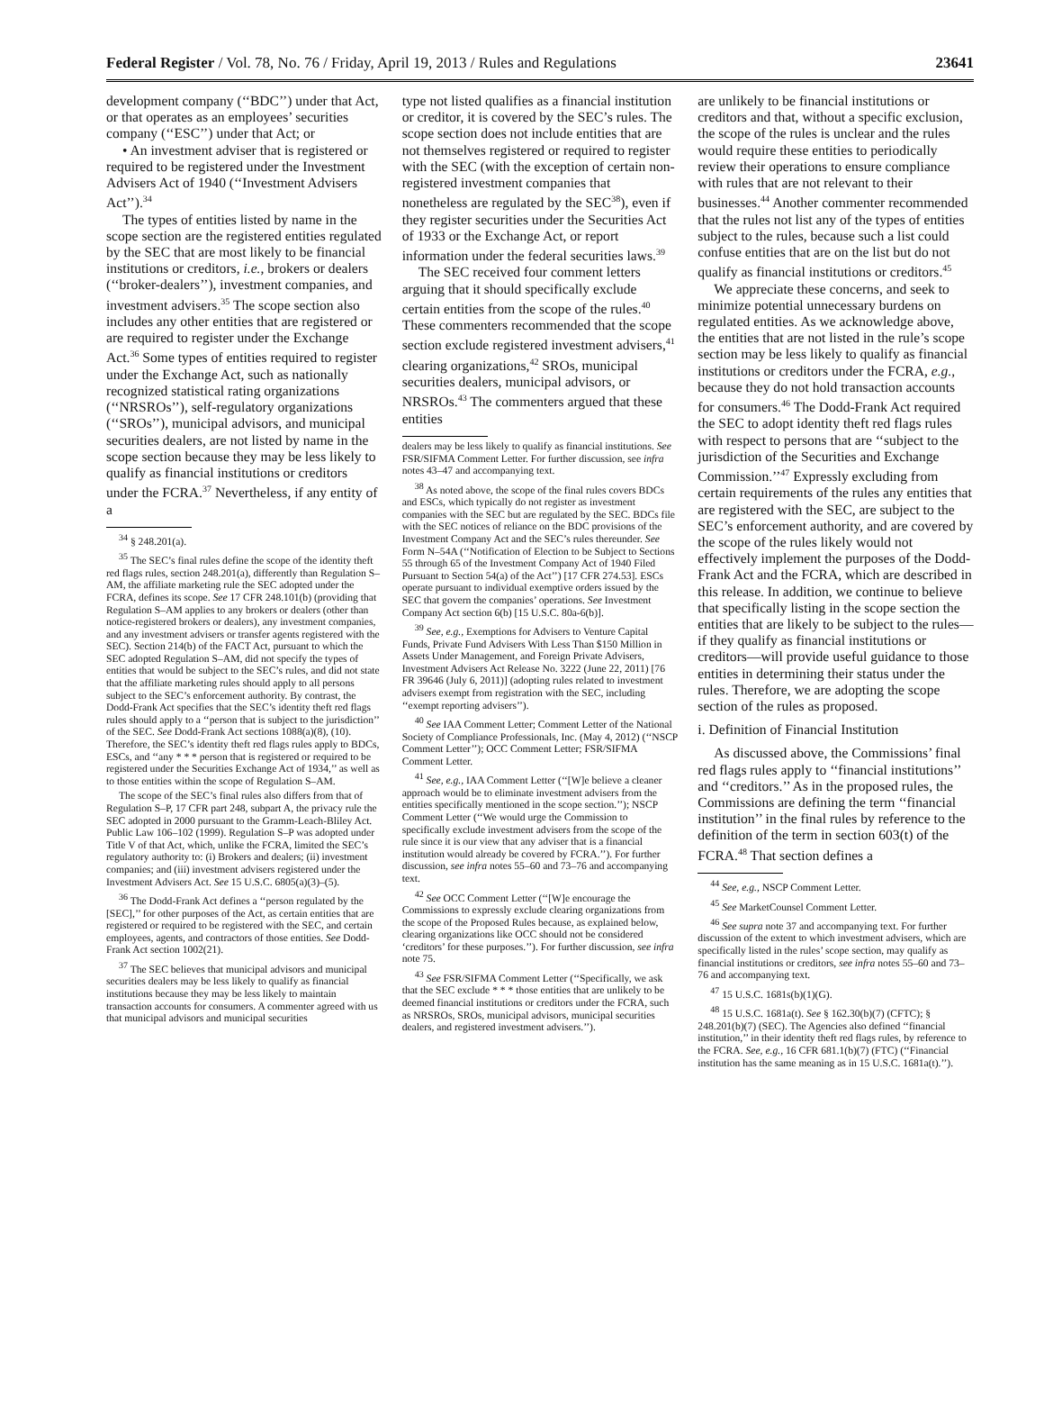Federal Register / Vol. 78, No. 76 / Friday, April 19, 2013 / Rules and Regulations 23641
development company (‘‘BDC’’) under that Act, or that operates as an employees’ securities company (‘‘ESC’’) under that Act; or
• An investment adviser that is registered or required to be registered under the Investment Advisers Act of 1940 (‘‘Investment Advisers Act’’).<sup>34</sup>
The types of entities listed by name in the scope section are the registered entities regulated by the SEC that are most likely to be financial institutions or creditors, i.e., brokers or dealers (‘‘broker-dealers’’), investment companies, and investment advisers.<sup>35</sup> The scope section also includes any other entities that are registered or are required to register under the Exchange Act.<sup>36</sup> Some types of entities required to register under the Exchange Act, such as nationally recognized statistical rating organizations (‘‘NRSROs’’), self-regulatory organizations (‘‘SROs’’), municipal advisors, and municipal securities dealers, are not listed by name in the scope section because they may be less likely to qualify as financial institutions or creditors under the FCRA.<sup>37</sup> Nevertheless, if any entity of a
<sup>34</sup> § 248.201(a).
<sup>35</sup> The SEC’s final rules define the scope of the identity theft red flags rules, section 248.201(a), differently than Regulation S–AM, the affiliate marketing rule the SEC adopted under the FCRA, defines its scope. See 17 CFR 248.101(b) (providing that Regulation S–AM applies to any brokers or dealers (other than notice-registered brokers or dealers), any investment companies, and any investment advisers or transfer agents registered with the SEC). Section 214(b) of the FACT Act, pursuant to which the SEC adopted Regulation S–AM, did not specify the types of entities that would be subject to the SEC’s rules, and did not state that the affiliate marketing rules should apply to all persons subject to the SEC’s enforcement authority. By contrast, the Dodd-Frank Act specifies that the SEC’s identity theft red flags rules should apply to a ‘‘person that is subject to the jurisdiction’’ of the SEC. See Dodd-Frank Act sections 1088(a)(8), (10). Therefore, the SEC’s identity theft red flags rules apply to BDCs, ESCs, and ‘‘any * * * person that is registered or required to be registered under the Securities Exchange Act of 1934,’’ as well as to those entities within the scope of Regulation S–AM.
The scope of the SEC’s final rules also differs from that of Regulation S–P, 17 CFR part 248, subpart A, the privacy rule the SEC adopted in 2000 pursuant to the Gramm-Leach-Bliley Act. Public Law 106–102 (1999). Regulation S–P was adopted under Title V of that Act, which, unlike the FCRA, limited the SEC’s regulatory authority to: (i) Brokers and dealers; (ii) investment companies; and (iii) investment advisers registered under the Investment Advisers Act. See 15 U.S.C. 6805(a)(3)–(5).
<sup>36</sup> The Dodd-Frank Act defines a ‘‘person regulated by the [SEC],’’ for other purposes of the Act, as certain entities that are registered or required to be registered with the SEC, and certain employees, agents, and contractors of those entities. See Dodd-Frank Act section 1002(21).
<sup>37</sup> The SEC believes that municipal advisors and municipal securities dealers may be less likely to qualify as financial institutions because they may be less likely to maintain transaction accounts for consumers. A commenter agreed with us that municipal advisors and municipal securities
type not listed qualifies as a financial institution or creditor, it is covered by the SEC’s rules. The scope section does not include entities that are not themselves registered or required to register with the SEC (with the exception of certain non-registered investment companies that nonetheless are regulated by the SEC<sup>38</sup>), even if they register securities under the Securities Act of 1933 or the Exchange Act, or report information under the federal securities laws.<sup>39</sup>
The SEC received four comment letters arguing that it should specifically exclude certain entities from the scope of the rules.<sup>40</sup> These commenters recommended that the scope section exclude registered investment advisers,<sup>41</sup> clearing organizations,<sup>42</sup> SROs, municipal securities dealers, municipal advisors, or NRSROs.<sup>43</sup> The commenters argued that these entities
dealers may be less likely to qualify as financial institutions. See FSR/SIFMA Comment Letter. For further discussion, see infra notes 43–47 and accompanying text.
<sup>38</sup> As noted above, the scope of the final rules covers BDCs and ESCs, which typically do not register as investment companies with the SEC but are regulated by the SEC. BDCs file with the SEC notices of reliance on the BDC provisions of the Investment Company Act and the SEC’s rules thereunder. See Form N–54A (‘‘Notification of Election to be Subject to Sections 55 through 65 of the Investment Company Act of 1940 Filed Pursuant to Section 54(a) of the Act’’) [17 CFR 274.53]. ESCs operate pursuant to individual exemptive orders issued by the SEC that govern the companies’ operations. See Investment Company Act section 6(b) [15 U.S.C. 80a-6(b)].
<sup>39</sup> See, e.g., Exemptions for Advisers to Venture Capital Funds, Private Fund Advisers With Less Than $150 Million in Assets Under Management, and Foreign Private Advisers, Investment Advisers Act Release No. 3222 (June 22, 2011) [76 FR 39646 (July 6, 2011)] (adopting rules related to investment advisers exempt from registration with the SEC, including ‘‘exempt reporting advisers’’).
<sup>40</sup> See IAA Comment Letter; Comment Letter of the National Society of Compliance Professionals, Inc. (May 4, 2012) (‘‘NSCP Comment Letter’’); OCC Comment Letter; FSR/SIFMA Comment Letter.
<sup>41</sup> See, e.g., IAA Comment Letter (‘‘[W]e believe a cleaner approach would be to eliminate investment advisers from the entities specifically mentioned in the scope section.’’); NSCP Comment Letter (‘‘We would urge the Commission to specifically exclude investment advisers from the scope of the rule since it is our view that any adviser that is a financial institution would already be covered by FCRA.’’). For further discussion, see infra notes 55–60 and 73–76 and accompanying text.
<sup>42</sup> See OCC Comment Letter (‘‘[W]e encourage the Commissions to expressly exclude clearing organizations from the scope of the Proposed Rules because, as explained below, clearing organizations like OCC should not be considered ‘creditors’ for these purposes.’’). For further discussion, see infra note 75.
<sup>43</sup> See FSR/SIFMA Comment Letter (‘‘Specifically, we ask that the SEC exclude * * * those entities that are unlikely to be deemed financial institutions or creditors under the FCRA, such as NRSROs, SROs, municipal advisors, municipal securities dealers, and registered investment advisers.’’).
are unlikely to be financial institutions or creditors and that, without a specific exclusion, the scope of the rules is unclear and the rules would require these entities to periodically review their operations to ensure compliance with rules that are not relevant to their businesses.<sup>44</sup> Another commenter recommended that the rules not list any of the types of entities subject to the rules, because such a list could confuse entities that are on the list but do not qualify as financial institutions or creditors.<sup>45</sup>
We appreciate these concerns, and seek to minimize potential unnecessary burdens on regulated entities. As we acknowledge above, the entities that are not listed in the rule’s scope section may be less likely to qualify as financial institutions or creditors under the FCRA, e.g., because they do not hold transaction accounts for consumers.<sup>46</sup> The Dodd-Frank Act required the SEC to adopt identity theft red flags rules with respect to persons that are ‘‘subject to the jurisdiction of the Securities and Exchange Commission.’’<sup>47</sup> Expressly excluding from certain requirements of the rules any entities that are registered with the SEC, are subject to the SEC’s enforcement authority, and are covered by the scope of the rules likely would not effectively implement the purposes of the Dodd-Frank Act and the FCRA, which are described in this release. In addition, we continue to believe that specifically listing in the scope section the entities that are likely to be subject to the rules—if they qualify as financial institutions or creditors—will provide useful guidance to those entities in determining their status under the rules. Therefore, we are adopting the scope section of the rules as proposed.
i. Definition of Financial Institution
As discussed above, the Commissions’ final red flags rules apply to ‘‘financial institutions’’ and ‘‘creditors.’’ As in the proposed rules, the Commissions are defining the term ‘‘financial institution’’ in the final rules by reference to the definition of the term in section 603(t) of the FCRA.<sup>48</sup> That section defines a
<sup>44</sup> See, e.g., NSCP Comment Letter.
<sup>45</sup> See MarketCounsel Comment Letter.
<sup>46</sup> See supra note 37 and accompanying text. For further discussion of the extent to which investment advisers, which are specifically listed in the rules’ scope section, may qualify as financial institutions or creditors, see infra notes 55–60 and 73–76 and accompanying text.
<sup>47</sup> 15 U.S.C. 1681s(b)(1)(G).
<sup>48</sup> 15 U.S.C. 1681a(t). See § 162.30(b)(7) (CFTC); § 248.201(b)(7) (SEC). The Agencies also defined ‘‘financial institution,’’ in their identity theft red flags rules, by reference to the FCRA. See, e.g., 16 CFR 681.1(b)(7) (FTC) (‘‘Financial institution has the same meaning as in 15 U.S.C. 1681a(t).’’).